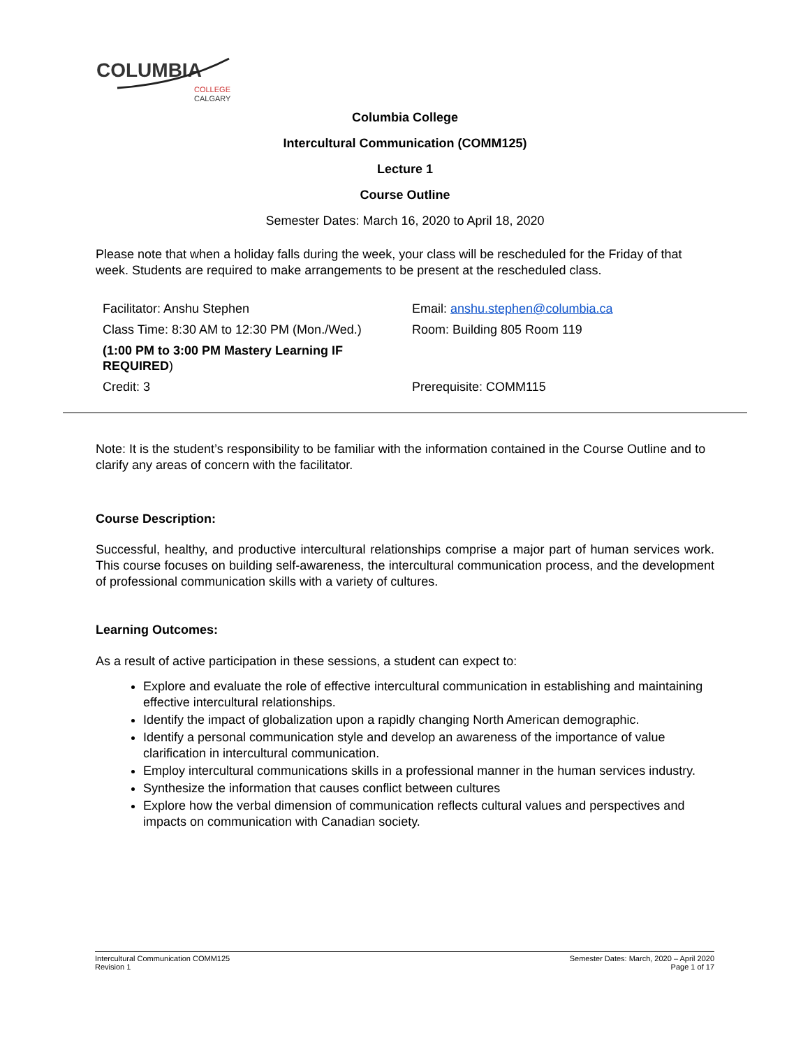COLUMBIA
COLLEGE
CALGARY
Columbia College
Intercultural Communication (COMM125)
Lecture 1
Course Outline
Semester Dates: March 16, 2020 to April 18, 2020
Please note that when a holiday falls during the week, your class will be rescheduled for the Friday of that week. Students are required to make arrangements to be present at the rescheduled class.
| Facilitator: Anshu Stephen | Email: anshu.stephen@columbia.ca |
| Class Time: 8:30 AM to 12:30 PM (Mon./Wed.) | Room: Building 805 Room 119 |
| (1:00 PM to 3:00 PM Mastery Learning IF REQUIRED ) | |
| Credit: 3 | Prerequisite: COMM115 |
Note: It is the student’s responsibility to be familiar with the information contained in the Course Outline and to clarify any areas of concern with the facilitator.
Course Description:
Successful, healthy, and productive intercultural relationships comprise a major part of human services work. This course focuses on building self-awareness, the intercultural communication process, and the development of professional communication skills with a variety of cultures.
Learning Outcomes:
As a result of active participation in these sessions, a student can expect to:
Explore and evaluate the role of effective intercultural communication in establishing and maintaining effective intercultural relationships.
Identify the impact of globalization upon a rapidly changing North American demographic.
Identify a personal communication style and develop an awareness of the importance of value clarification in intercultural communication.
Employ intercultural communications skills in a professional manner in the human services industry.
Synthesize the information that causes conflict between cultures
Explore how the verbal dimension of communication reflects cultural values and perspectives and impacts on communication with Canadian society.
Intercultural Communication COMM125
Revision 1
Semester Dates: March, 2020 – April 2020
Page 1 of 17